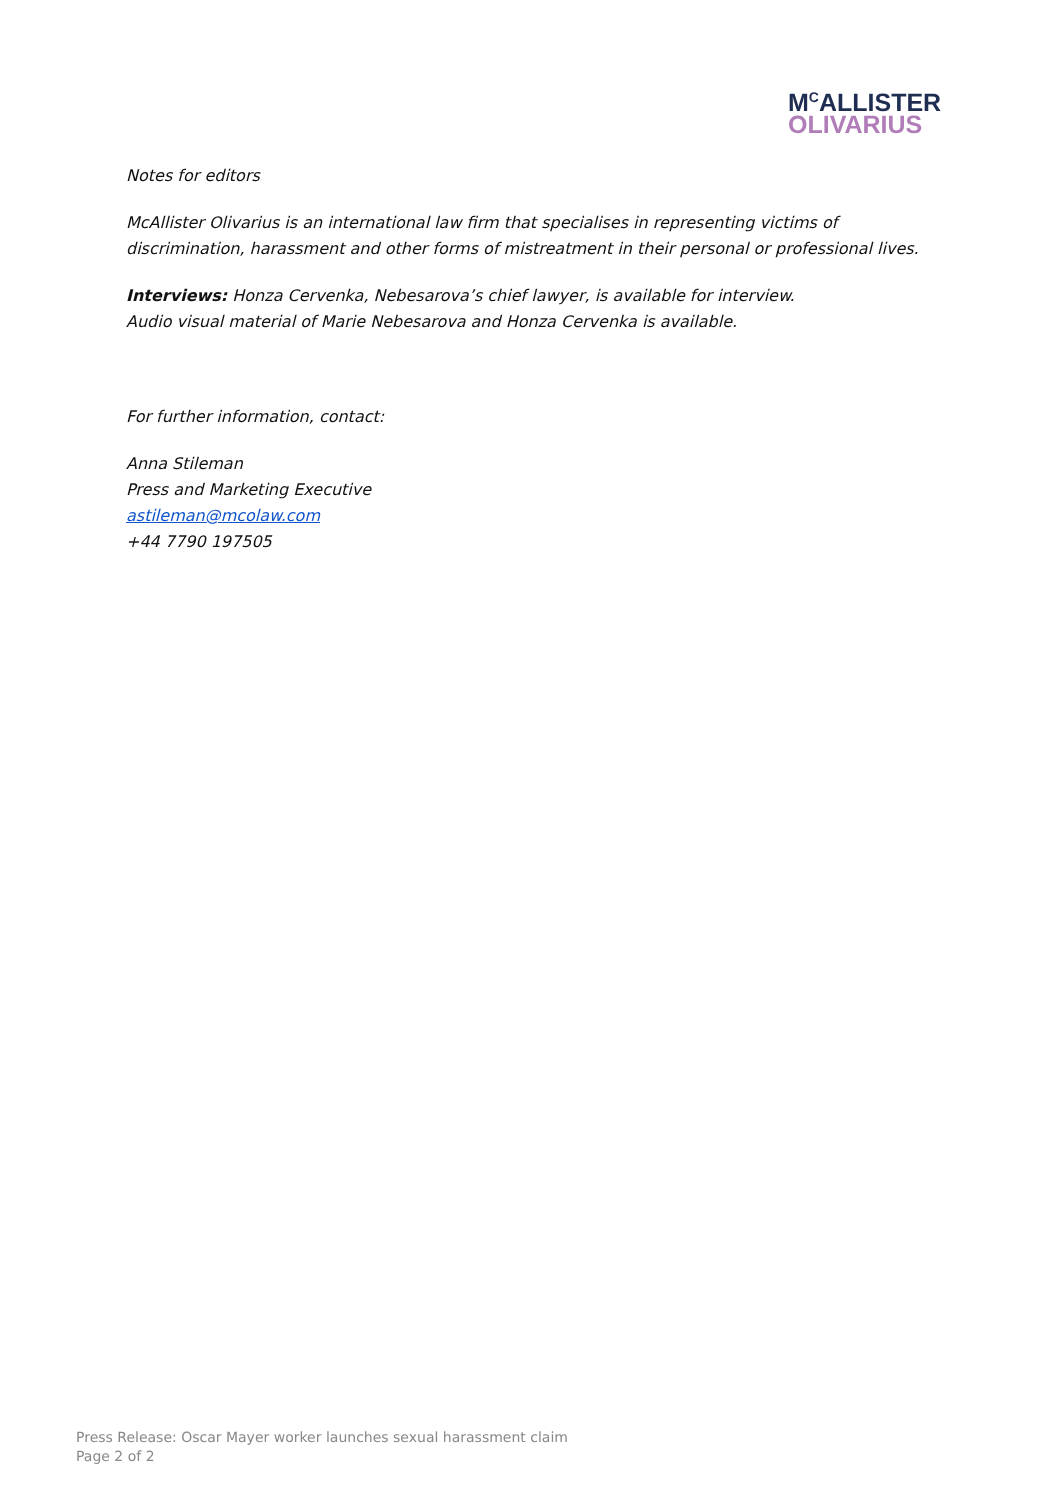M<sup>C</sup>ALLISTER
OLIVARIUS
Notes for editors
McAllister Olivarius is an international law firm that specialises in representing victims of discrimination, harassment and other forms of mistreatment in their personal or professional lives.
Interviews: Honza Cervenka, Nebesarova’s chief lawyer, is available for interview.
Audio visual material of Marie Nebesarova and Honza Cervenka is available.
For further information, contact:
Anna Stileman
Press and Marketing Executive
astileman@mcolaw.com
+44 7790 197505
Press Release: Oscar Mayer worker launches sexual harassment claim
Page 2 of 2